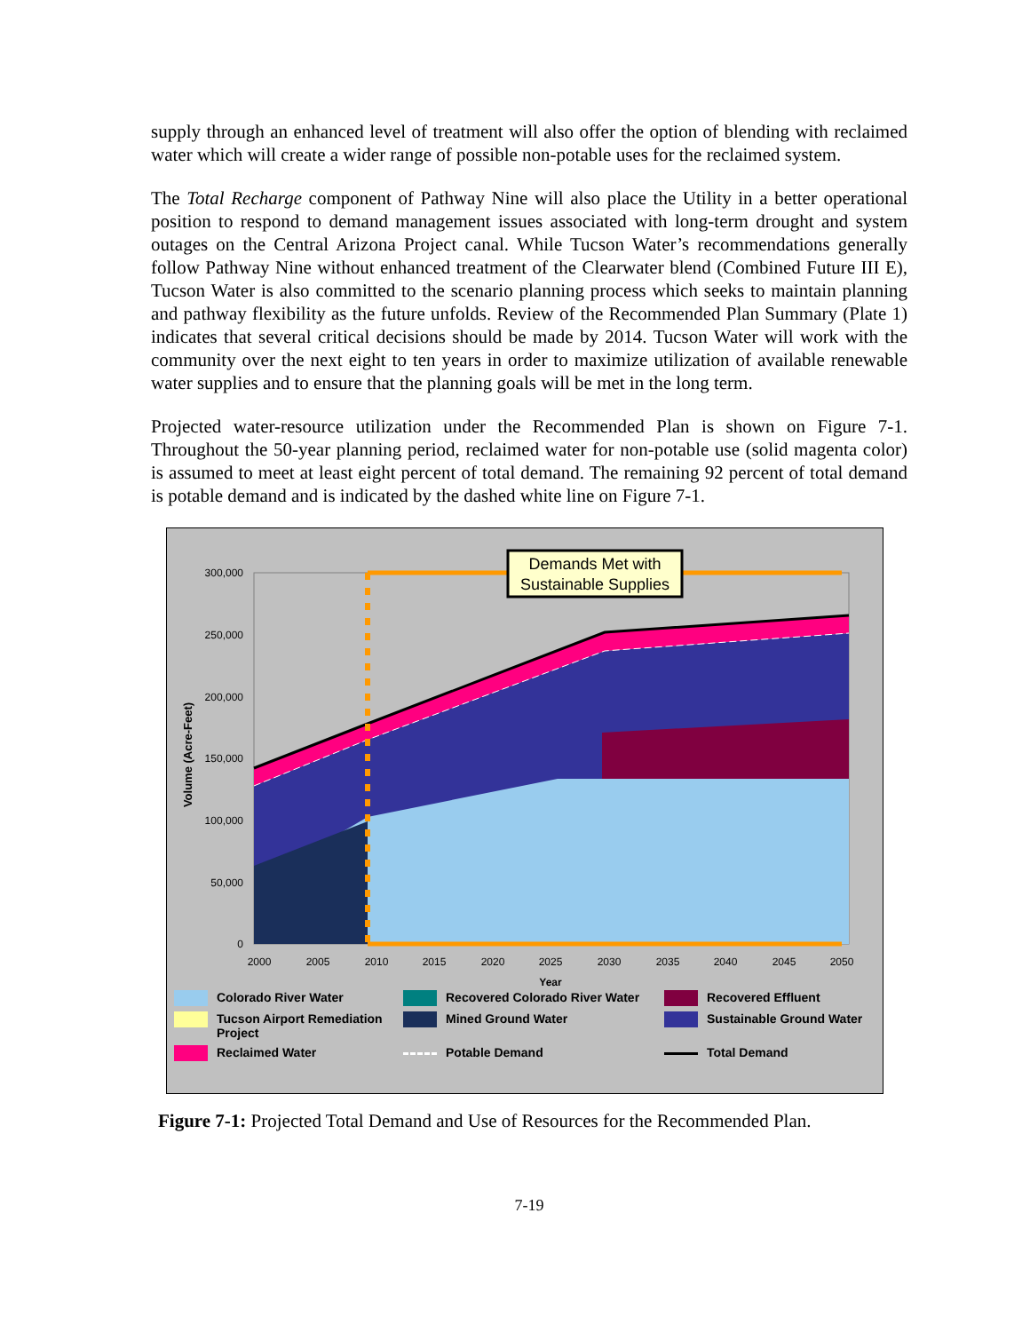supply through an enhanced level of treatment will also offer the option of blending with reclaimed water which will create a wider range of possible non-potable uses for the reclaimed system.
The Total Recharge component of Pathway Nine will also place the Utility in a better operational position to respond to demand management issues associated with long-term drought and system outages on the Central Arizona Project canal. While Tucson Water’s recommendations generally follow Pathway Nine without enhanced treatment of the Clearwater blend (Combined Future III E), Tucson Water is also committed to the scenario planning process which seeks to maintain planning and pathway flexibility as the future unfolds. Review of the Recommended Plan Summary (Plate 1) indicates that several critical decisions should be made by 2014. Tucson Water will work with the community over the next eight to ten years in order to maximize utilization of available renewable water supplies and to ensure that the planning goals will be met in the long term.
Projected water-resource utilization under the Recommended Plan is shown on Figure 7-1. Throughout the 50-year planning period, reclaimed water for non-potable use (solid magenta color) is assumed to meet at least eight percent of total demand. The remaining 92 percent of total demand is potable demand and is indicated by the dashed white line on Figure 7-1.
300,000
250,000
200,000
150,000
100,000
50,000
0
2000
2005
2010
2015
2020
2025
2030
2035
2040
2045
2050
Year
Volume (Acre-Feet)
Demands Met with
Sustainable Supplies
Colorado River Water
Recovered Colorado River Water
Recovered Effluent
Tucson Airport Remediation Project
Mined Ground Water
Sustainable Ground Water
Reclaimed Water
Potable Demand
Total Demand
Figure 7-1: Projected Total Demand and Use of Resources for the Recommended Plan.
7-19